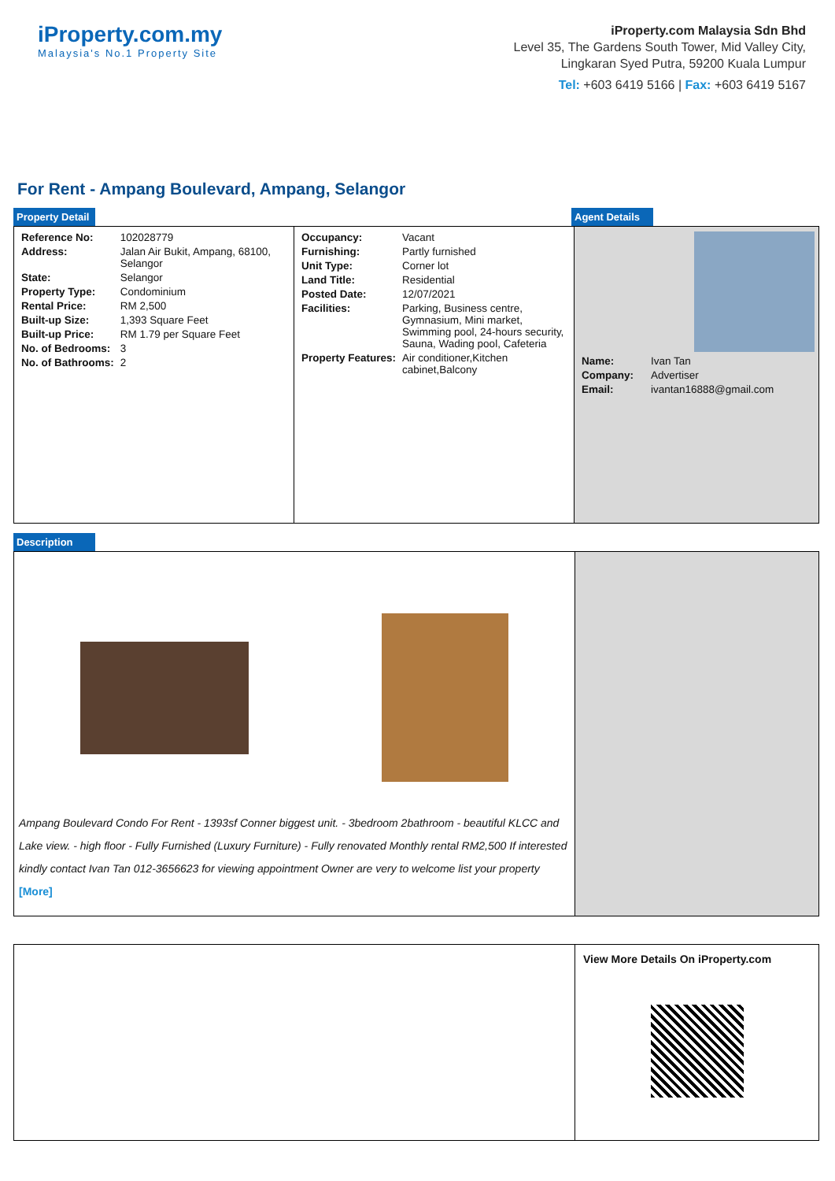iProperty.com.my
Malaysia's No.1 Property Site
iProperty.com Malaysia Sdn Bhd
Level 35, The Gardens South Tower, Mid Valley City,
Lingkaran Syed Putra, 59200 Kuala Lumpur
Tel: +603 6419 5166 | Fax: +603 6419 5167
For Rent - Ampang Boulevard, Ampang, Selangor
Property Detail Agent Details
| Reference No: | 102028779 |
| Address: | Jalan Air Bukit, Ampang, 68100, Selangor |
| State: | Selangor |
| Property Type: | Condominium |
| Rental Price: | RM 2,500 |
| Built-up Size: | 1,393 Square Feet |
| Built-up Price: | RM 1.79 per Square Feet |
| No. of Bedrooms: | 3 |
| No. of Bathrooms: | 2 |
| Occupancy: | Vacant |
| Furnishing: | Partly furnished |
| Unit Type: | Corner lot |
| Land Title: | Residential |
| Posted Date: | 12/07/2021 |
| Facilities: | Parking, Business centre, Gymnasium, Mini market, Swimming pool, 24-hours security, Sauna, Wading pool, Cafeteria |
| Property Features: | Air conditioner,Kitchen cabinet,Balcony |
| Name: | Ivan Tan |
| Company: | Advertiser |
| Email: | ivantan16888@gmail.com |
Description
Ampang Boulevard Condo For Rent - 1393sf Conner biggest unit. - 3bedroom 2bathroom - beautiful KLCC and Lake view. - high floor - Fully Furnished (Luxury Furniture) - Fully renovated Monthly rental RM2,500 If interested kindly contact Ivan Tan 012-3656623 for viewing appointment Owner are very to welcome list your property [More]
View More Details On iProperty.com